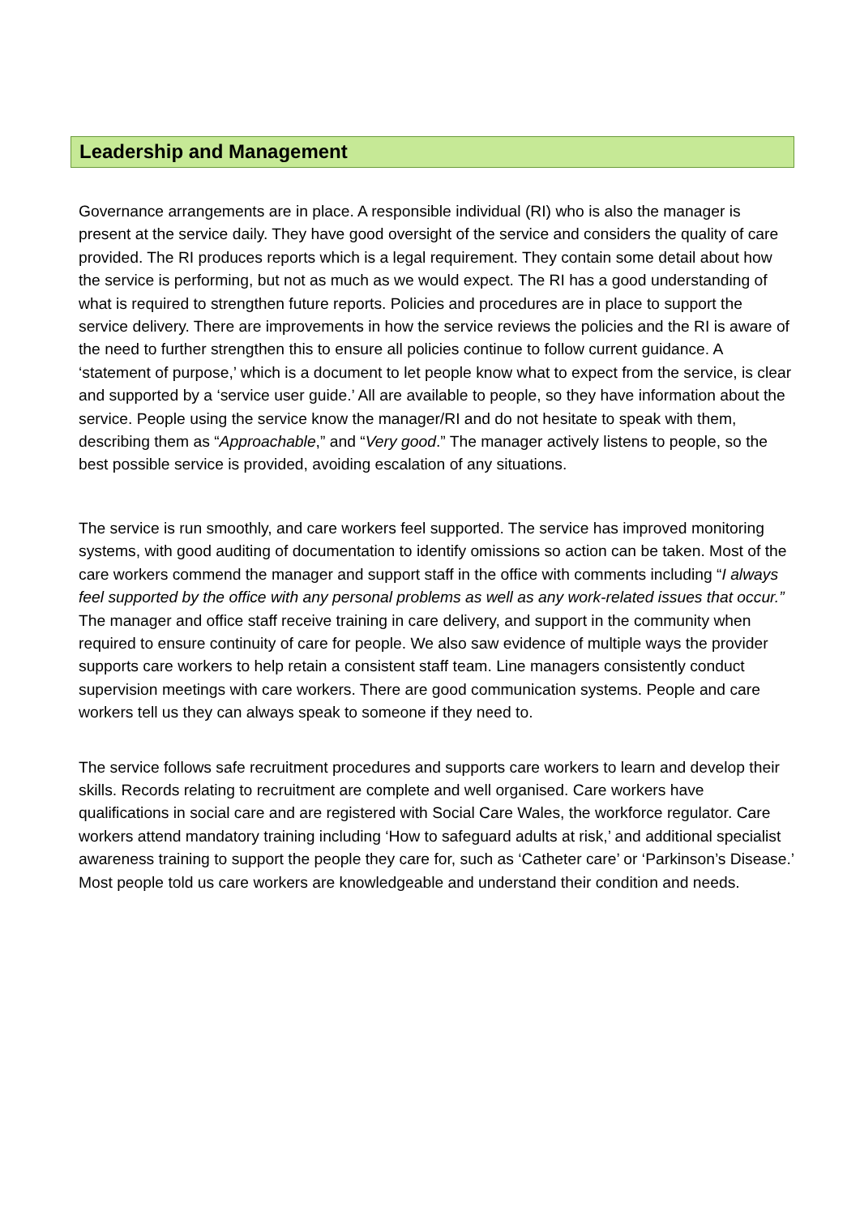Leadership and Management
Governance arrangements are in place. A responsible individual (RI) who is also the manager is present at the service daily. They have good oversight of the service and considers the quality of care provided. The RI produces reports which is a legal requirement. They contain some detail about how the service is performing, but not as much as we would expect. The RI has a good understanding of what is required to strengthen future reports. Policies and procedures are in place to support the service delivery. There are improvements in how the service reviews the policies and the RI is aware of the need to further strengthen this to ensure all policies continue to follow current guidance. A ‘statement of purpose,’ which is a document to let people know what to expect from the service, is clear and supported by a ‘service user guide.’ All are available to people, so they have information about the service. People using the service know the manager/RI and do not hesitate to speak with them, describing them as “Approachable,” and “Very good.” The manager actively listens to people, so the best possible service is provided, avoiding escalation of any situations.
The service is run smoothly, and care workers feel supported. The service has improved monitoring systems, with good auditing of documentation to identify omissions so action can be taken. Most of the care workers commend the manager and support staff in the office with comments including “I always feel supported by the office with any personal problems as well as any work-related issues that occur.” The manager and office staff receive training in care delivery, and support in the community when required to ensure continuity of care for people. We also saw evidence of multiple ways the provider supports care workers to help retain a consistent staff team. Line managers consistently conduct supervision meetings with care workers. There are good communication systems. People and care workers tell us they can always speak to someone if they need to.
The service follows safe recruitment procedures and supports care workers to learn and develop their skills. Records relating to recruitment are complete and well organised. Care workers have qualifications in social care and are registered with Social Care Wales, the workforce regulator. Care workers attend mandatory training including ‘How to safeguard adults at risk,’ and additional specialist awareness training to support the people they care for, such as ‘Catheter care’ or ‘Parkinson’s Disease.’ Most people told us care workers are knowledgeable and understand their condition and needs.